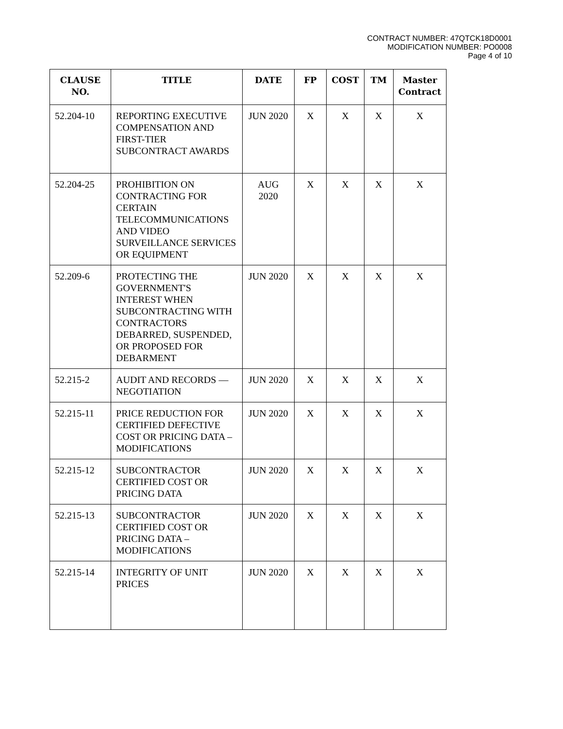CONTRACT NUMBER: 47QTCK18D0001
MODIFICATION NUMBER: PO0008
Page 4 of 10
| CLAUSE NO. | TITLE | DATE | FP | COST | TM | Master Contract |
| --- | --- | --- | --- | --- | --- | --- |
| 52.204-10 | REPORTING EXECUTIVE COMPENSATION AND FIRST-TIER SUBCONTRACT AWARDS | JUN 2020 | X | X | X | X |
| 52.204-25 | PROHIBITION ON CONTRACTING FOR CERTAIN TELECOMMUNICATIONS AND VIDEO SURVEILLANCE SERVICES OR EQUIPMENT | AUG 2020 | X | X | X | X |
| 52.209-6 | PROTECTING THE GOVERNMENT'S INTEREST WHEN SUBCONTRACTING WITH CONTRACTORS DEBARRED, SUSPENDED, OR PROPOSED FOR DEBARMENT | JUN 2020 | X | X | X | X |
| 52.215-2 | AUDIT AND RECORDS — NEGOTIATION | JUN 2020 | X | X | X | X |
| 52.215-11 | PRICE REDUCTION FOR CERTIFIED DEFECTIVE COST OR PRICING DATA – MODIFICATIONS | JUN 2020 | X | X | X | X |
| 52.215-12 | SUBCONTRACTOR CERTIFIED COST OR PRICING DATA | JUN 2020 | X | X | X | X |
| 52.215-13 | SUBCONTRACTOR CERTIFIED COST OR PRICING DATA – MODIFICATIONS | JUN 2020 | X | X | X | X |
| 52.215-14 | INTEGRITY OF UNIT PRICES | JUN 2020 | X | X | X | X |